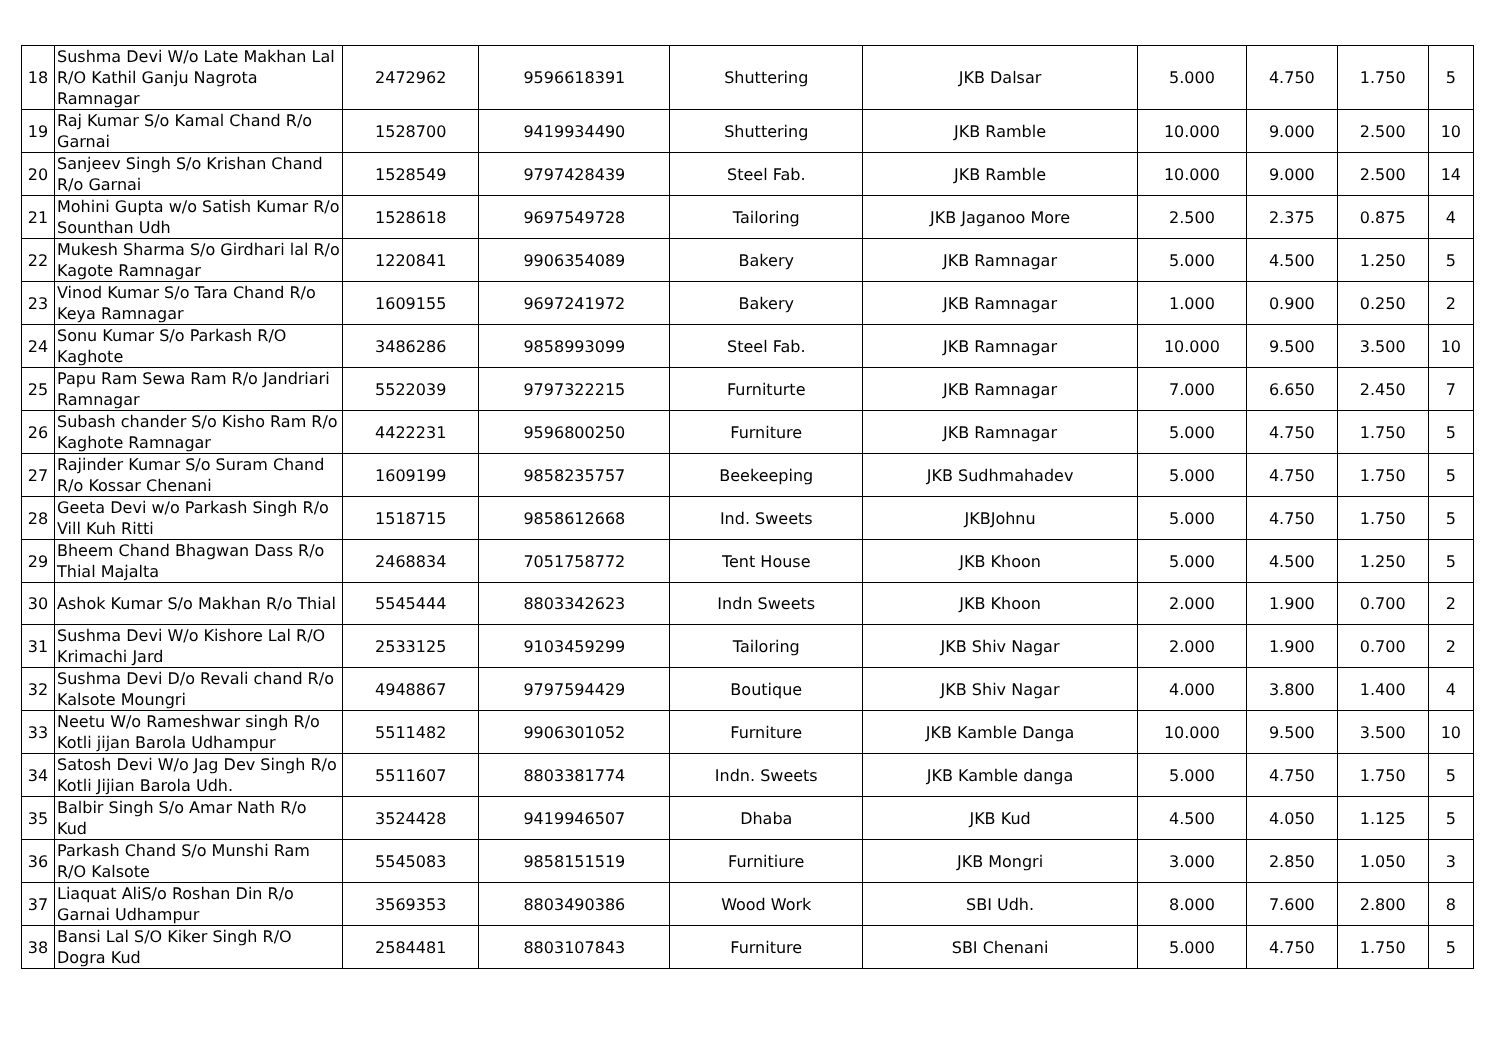| 18 | Sushma Devi W/o Late Makhan Lal R/O Kathil Ganju Nagrota Ramnagar | 2472962 | 9596618391 | Shuttering | JKB Dalsar | 5.000 | 4.750 | 1.750 | 5 |
| 19 | Raj Kumar S/o Kamal Chand R/o Garnai | 1528700 | 9419934490 | Shuttering | JKB Ramble | 10.000 | 9.000 | 2.500 | 10 |
| 20 | Sanjeev Singh S/o Krishan Chand R/o Garnai | 1528549 | 9797428439 | Steel Fab. | JKB Ramble | 10.000 | 9.000 | 2.500 | 14 |
| 21 | Mohini Gupta w/o Satish Kumar R/o Sounthan Udh | 1528618 | 9697549728 | Tailoring | JKB Jaganoo More | 2.500 | 2.375 | 0.875 | 4 |
| 22 | Mukesh Sharma S/o Girdhari lal R/o Kagote Ramnagar | 1220841 | 9906354089 | Bakery | JKB Ramnagar | 5.000 | 4.500 | 1.250 | 5 |
| 23 | Vinod Kumar S/o Tara Chand R/o Keya Ramnagar | 1609155 | 9697241972 | Bakery | JKB Ramnagar | 1.000 | 0.900 | 0.250 | 2 |
| 24 | Sonu Kumar S/o Parkash R/O Kaghote | 3486286 | 9858993099 | Steel Fab. | JKB Ramnagar | 10.000 | 9.500 | 3.500 | 10 |
| 25 | Papu Ram Sewa Ram R/o Jandriari Ramnagar | 5522039 | 9797322215 | Furniturte | JKB Ramnagar | 7.000 | 6.650 | 2.450 | 7 |
| 26 | Subash chander S/o Kisho Ram R/o Kaghote Ramnagar | 4422231 | 9596800250 | Furniture | JKB Ramnagar | 5.000 | 4.750 | 1.750 | 5 |
| 27 | Rajinder Kumar S/o Suram Chand R/o Kossar Chenani | 1609199 | 9858235757 | Beekeeping | JKB Sudhmahadev | 5.000 | 4.750 | 1.750 | 5 |
| 28 | Geeta Devi w/o Parkash Singh R/o Vill Kuh Ritti | 1518715 | 9858612668 | Ind. Sweets | JKBJohnu | 5.000 | 4.750 | 1.750 | 5 |
| 29 | Bheem Chand Bhagwan Dass R/o Thial Majalta | 2468834 | 7051758772 | Tent House | JKB Khoon | 5.000 | 4.500 | 1.250 | 5 |
| 30 | Ashok Kumar S/o Makhan R/o Thial | 5545444 | 8803342623 | Indn Sweets | JKB Khoon | 2.000 | 1.900 | 0.700 | 2 |
| 31 | Sushma Devi W/o Kishore Lal R/O Krimachi Jard | 2533125 | 9103459299 | Tailoring | JKB Shiv Nagar | 2.000 | 1.900 | 0.700 | 2 |
| 32 | Sushma Devi D/o Revali chand R/o Kalsote Moungri | 4948867 | 9797594429 | Boutique | JKB Shiv Nagar | 4.000 | 3.800 | 1.400 | 4 |
| 33 | Neetu W/o Rameshwar singh R/o Kotli jijan Barola Udhampur | 5511482 | 9906301052 | Furniture | JKB Kamble Danga | 10.000 | 9.500 | 3.500 | 10 |
| 34 | Satosh Devi W/o Jag Dev Singh R/o Kotli Jijian Barola Udh. | 5511607 | 8803381774 | Indn. Sweets | JKB Kamble danga | 5.000 | 4.750 | 1.750 | 5 |
| 35 | Balbir Singh S/o Amar Nath R/o Kud | 3524428 | 9419946507 | Dhaba | JKB Kud | 4.500 | 4.050 | 1.125 | 5 |
| 36 | Parkash Chand S/o Munshi Ram R/O Kalsote | 5545083 | 9858151519 | Furnitiure | JKB Mongri | 3.000 | 2.850 | 1.050 | 3 |
| 37 | Liaquat AliS/o Roshan Din R/o Garnai Udhampur | 3569353 | 8803490386 | Wood Work | SBI Udh. | 8.000 | 7.600 | 2.800 | 8 |
| 38 | Bansi Lal S/O Kiker Singh R/O Dogra Kud | 2584481 | 8803107843 | Furniture | SBI Chenani | 5.000 | 4.750 | 1.750 | 5 |